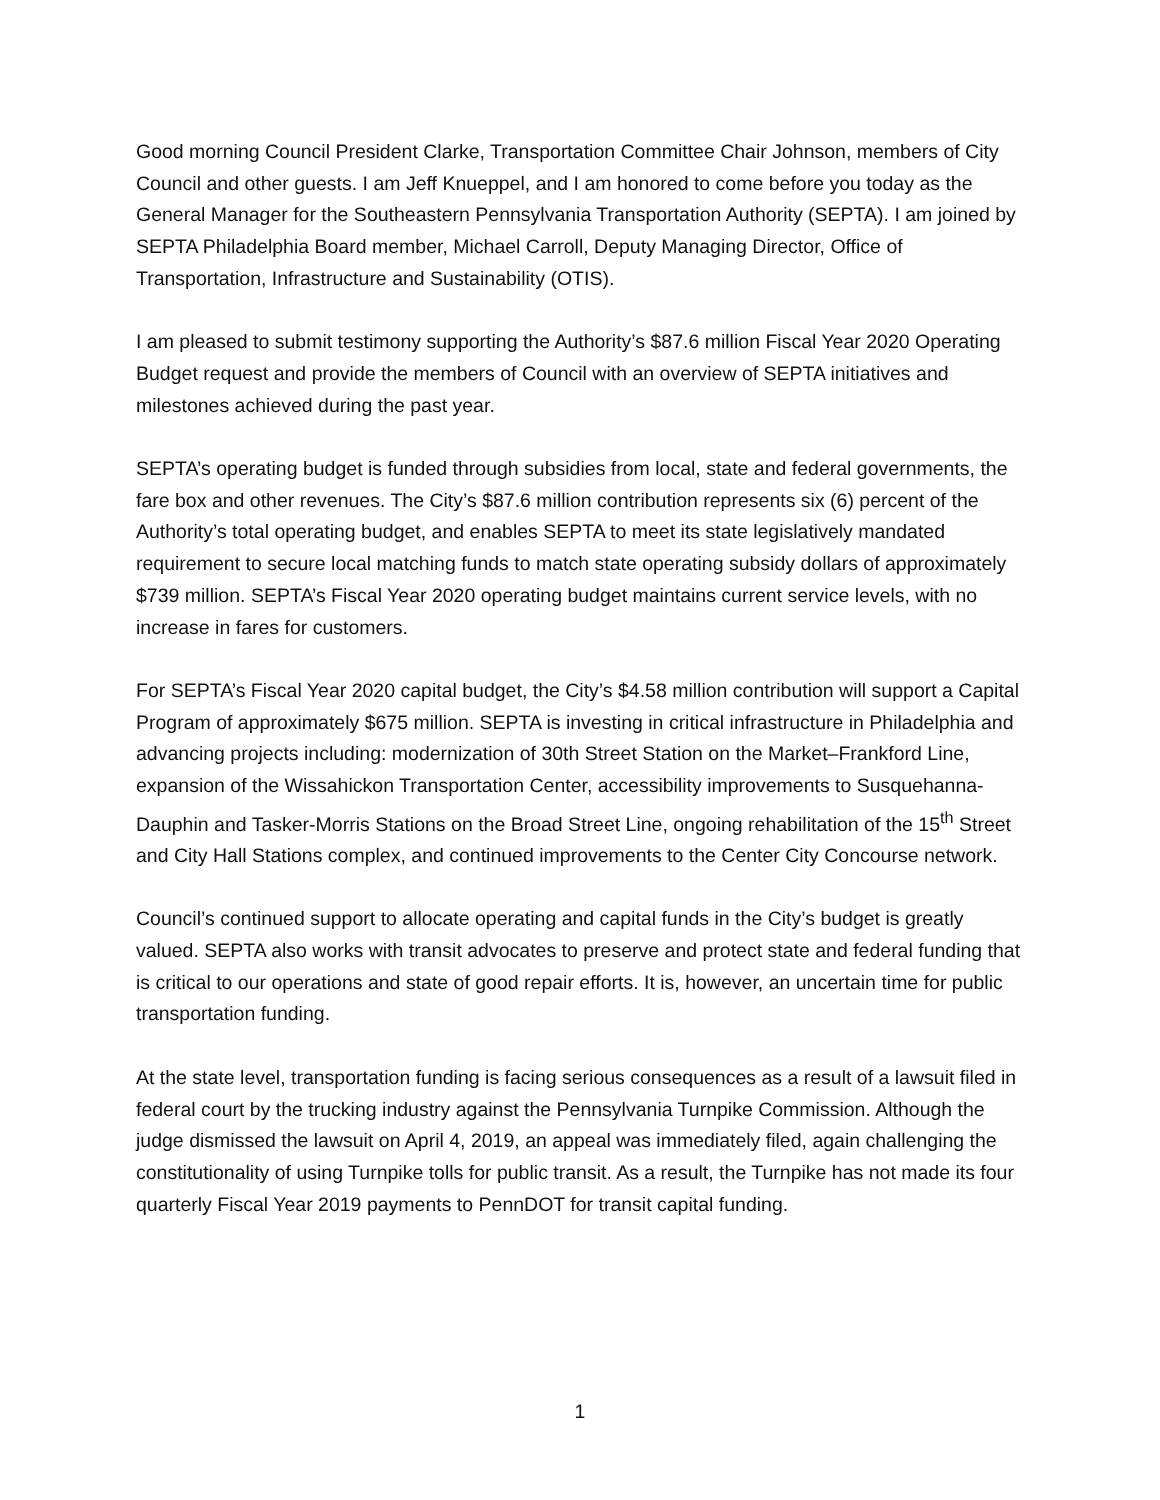Good morning Council President Clarke, Transportation Committee Chair Johnson, members of City Council and other guests. I am Jeff Knueppel, and I am honored to come before you today as the General Manager for the Southeastern Pennsylvania Transportation Authority (SEPTA). I am joined by SEPTA Philadelphia Board member, Michael Carroll, Deputy Managing Director, Office of Transportation, Infrastructure and Sustainability (OTIS).
I am pleased to submit testimony supporting the Authority’s $87.6 million Fiscal Year 2020 Operating Budget request and provide the members of Council with an overview of SEPTA initiatives and milestones achieved during the past year.
SEPTA’s operating budget is funded through subsidies from local, state and federal governments, the fare box and other revenues. The City’s $87.6 million contribution represents six (6) percent of the Authority’s total operating budget, and enables SEPTA to meet its state legislatively mandated requirement to secure local matching funds to match state operating subsidy dollars of approximately $739 million. SEPTA’s Fiscal Year 2020 operating budget maintains current service levels, with no increase in fares for customers.
For SEPTA’s Fiscal Year 2020 capital budget, the City’s $4.58 million contribution will support a Capital Program of approximately $675 million. SEPTA is investing in critical infrastructure in Philadelphia and advancing projects including: modernization of 30th Street Station on the Market–Frankford Line, expansion of the Wissahickon Transportation Center, accessibility improvements to Susquehanna-Dauphin and Tasker-Morris Stations on the Broad Street Line, ongoing rehabilitation of the 15<sup>th</sup> Street and City Hall Stations complex, and continued improvements to the Center City Concourse network.
Council’s continued support to allocate operating and capital funds in the City’s budget is greatly valued. SEPTA also works with transit advocates to preserve and protect state and federal funding that is critical to our operations and state of good repair efforts. It is, however, an uncertain time for public transportation funding.
At the state level, transportation funding is facing serious consequences as a result of a lawsuit filed in federal court by the trucking industry against the Pennsylvania Turnpike Commission. Although the judge dismissed the lawsuit on April 4, 2019, an appeal was immediately filed, again challenging the constitutionality of using Turnpike tolls for public transit. As a result, the Turnpike has not made its four quarterly Fiscal Year 2019 payments to PennDOT for transit capital funding.
1